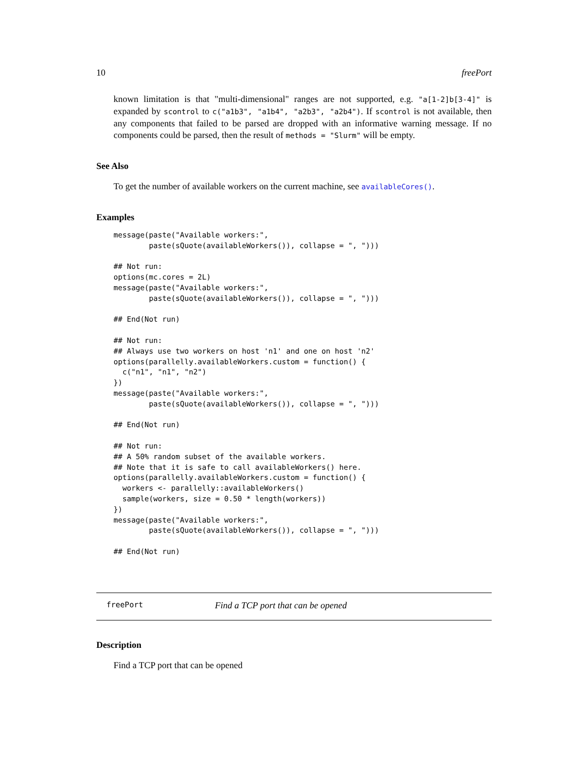10 freePort
known limitation is that "multi-dimensional" ranges are not supported, e.g. "a[1-2]b[3-4]" is expanded by scontrol to c("a1b3", "a1b4", "a2b3", "a2b4"). If scontrol is not available, then any components that failed to be parsed are dropped with an informative warning message. If no components could be parsed, then the result of methods = "Slurm" will be empty.
See Also
To get the number of available workers on the current machine, see availableCores().
Examples
message(paste("Available workers:",
        paste(sQuote(availableWorkers()), collapse = ", ")))

## Not run: 
options(mc.cores = 2L)
message(paste("Available workers:",
        paste(sQuote(availableWorkers()), collapse = ", ")))

## End(Not run)

## Not run: 
## Always use two workers on host 'n1' and one on host 'n2'
options(parallelly.availableWorkers.custom = function() {
  c("n1", "n1", "n2")
})
message(paste("Available workers:",
        paste(sQuote(availableWorkers()), collapse = ", ")))

## End(Not run)

## Not run: 
## A 50% random subset of the available workers.
## Note that it is safe to call availableWorkers() here.
options(parallelly.availableWorkers.custom = function() {
  workers <- parallelly::availableWorkers()
  sample(workers, size = 0.50 * length(workers))
})
message(paste("Available workers:",
        paste(sQuote(availableWorkers()), collapse = ", ")))

## End(Not run)
freePort Find a TCP port that can be opened
Description
Find a TCP port that can be opened